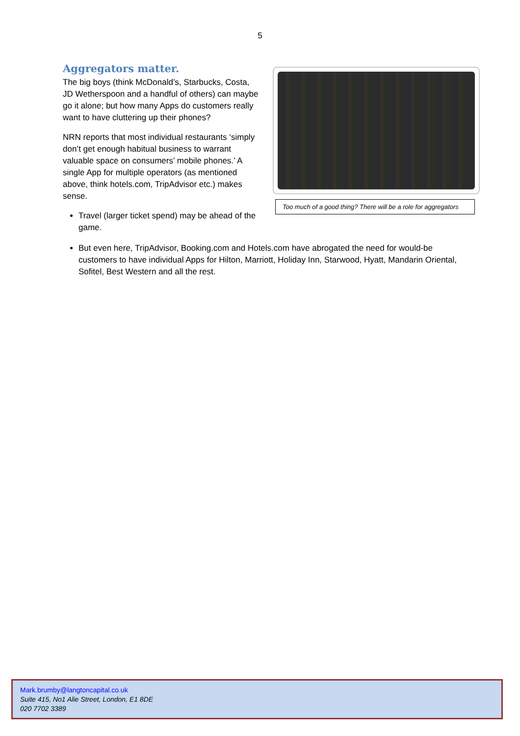5
Aggregators matter.
The big boys (think McDonald’s, Starbucks, Costa, JD Wetherspoon and a handful of others) can maybe go it alone; but how many Apps do customers really want to have cluttering up their phones?
NRN reports that most individual restaurants ‘simply don’t get enough habitual business to warrant valuable space on consumers’ mobile phones.’ A single App for multiple operators (as mentioned above, think hotels.com, TripAdvisor etc.) makes sense.
Too much of a good thing? There will be a role for aggregators
Travel (larger ticket spend) may be ahead of the game.
But even here, TripAdvisor, Booking.com and Hotels.com have abrogated the need for would-be customers to have individual Apps for Hilton, Marriott, Holiday Inn, Starwood, Hyatt, Mandarin Oriental, Sofitel, Best Western and all the rest.
Mark.brumby@langtoncapital.co.uk
Suite 415, No1 Alie Street, London, E1 8DE
020 7702 3389